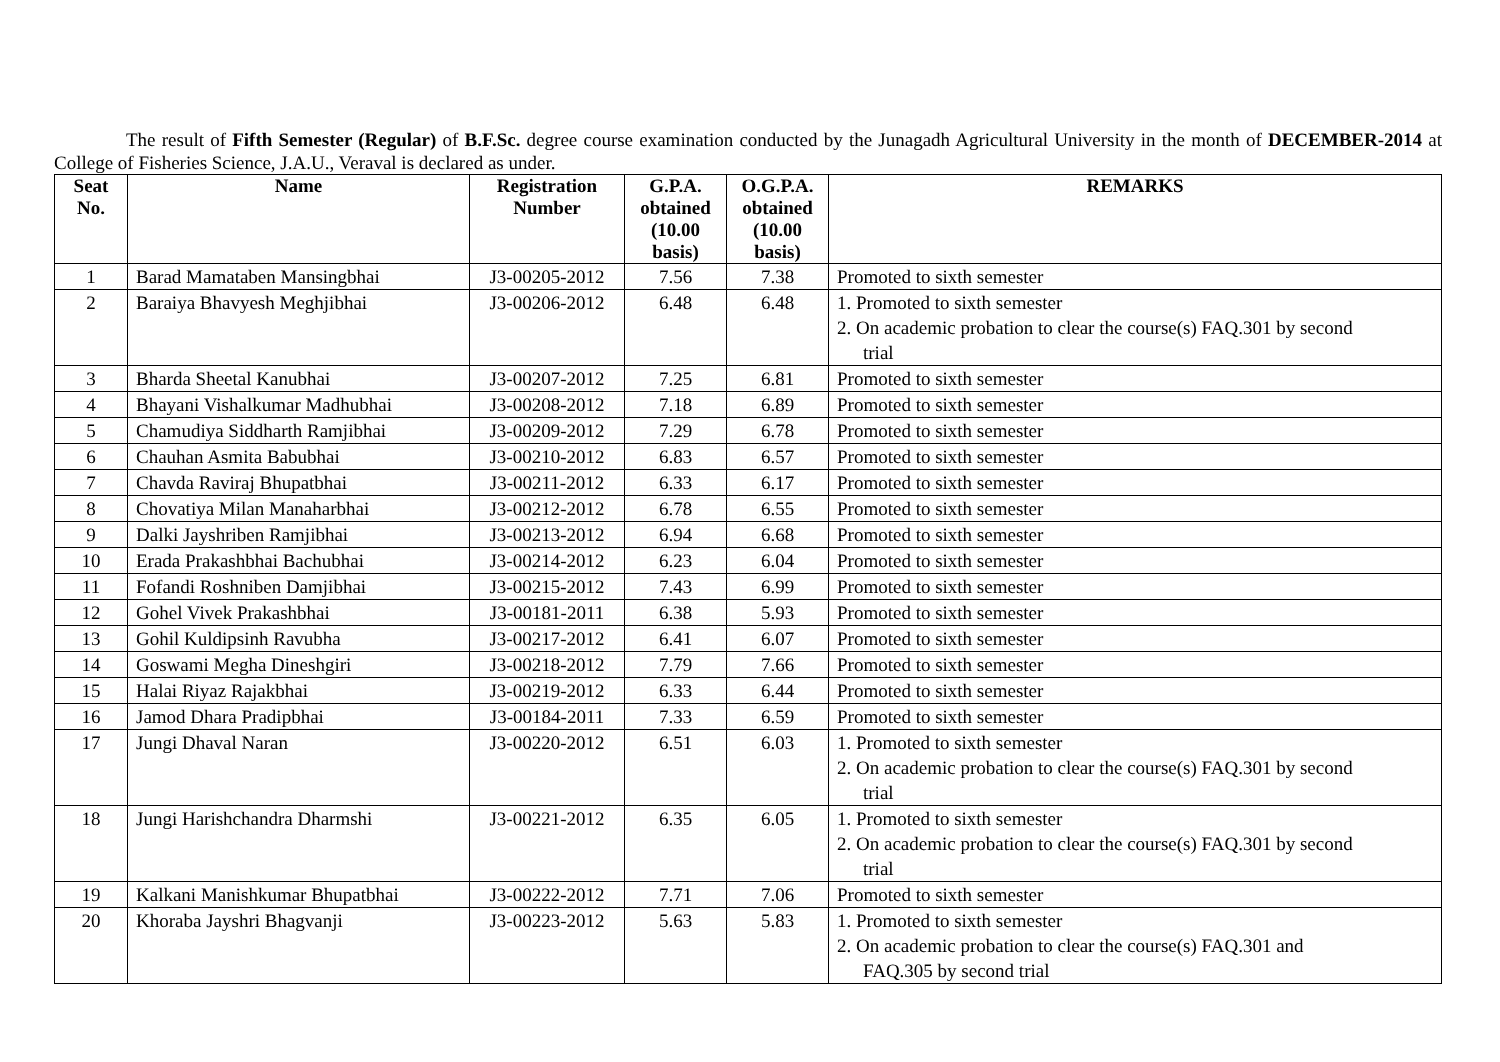The result of Fifth Semester (Regular) of B.F.Sc. degree course examination conducted by the Junagadh Agricultural University in the month of DECEMBER-2014 at College of Fisheries Science, J.A.U., Veraval is declared as under.
| Seat No. | Name | Registration Number | G.P.A. obtained (10.00 basis) | O.G.P.A. obtained (10.00 basis) | REMARKS |
| --- | --- | --- | --- | --- | --- |
| 1 | Barad Mamataben Mansingbhai | J3-00205-2012 | 7.56 | 7.38 | Promoted to sixth semester |
| 2 | Baraiya Bhavyesh Meghjibhai | J3-00206-2012 | 6.48 | 6.48 | 1. Promoted to sixth semester 2. On academic probation to clear the course(s) FAQ.301 by second trial |
| 3 | Bharda Sheetal Kanubhai | J3-00207-2012 | 7.25 | 6.81 | Promoted to sixth semester |
| 4 | Bhayani Vishalkumar Madhubhai | J3-00208-2012 | 7.18 | 6.89 | Promoted to sixth semester |
| 5 | Chamudiya Siddharth Ramjibhai | J3-00209-2012 | 7.29 | 6.78 | Promoted to sixth semester |
| 6 | Chauhan Asmita Babubhai | J3-00210-2012 | 6.83 | 6.57 | Promoted to sixth semester |
| 7 | Chavda Raviraj Bhupatbhai | J3-00211-2012 | 6.33 | 6.17 | Promoted to sixth semester |
| 8 | Chovatiya Milan Manaharbhai | J3-00212-2012 | 6.78 | 6.55 | Promoted to sixth semester |
| 9 | Dalki Jayshriben Ramjibhai | J3-00213-2012 | 6.94 | 6.68 | Promoted to sixth semester |
| 10 | Erada Prakashbhai Bachubhai | J3-00214-2012 | 6.23 | 6.04 | Promoted to sixth semester |
| 11 | Fofandi Roshniben Damjibhai | J3-00215-2012 | 7.43 | 6.99 | Promoted to sixth semester |
| 12 | Gohel Vivek Prakashbhai | J3-00181-2011 | 6.38 | 5.93 | Promoted to sixth semester |
| 13 | Gohil Kuldipsinh Ravubha | J3-00217-2012 | 6.41 | 6.07 | Promoted to sixth semester |
| 14 | Goswami Megha Dineshgiri | J3-00218-2012 | 7.79 | 7.66 | Promoted to sixth semester |
| 15 | Halai Riyaz Rajakbhai | J3-00219-2012 | 6.33 | 6.44 | Promoted to sixth semester |
| 16 | Jamod Dhara Pradipbhai | J3-00184-2011 | 7.33 | 6.59 | Promoted to sixth semester |
| 17 | Jungi Dhaval Naran | J3-00220-2012 | 6.51 | 6.03 | 1. Promoted to sixth semester 2. On academic probation to clear the course(s) FAQ.301 by second trial |
| 18 | Jungi Harishchandra Dharmshi | J3-00221-2012 | 6.35 | 6.05 | 1. Promoted to sixth semester 2. On academic probation to clear the course(s) FAQ.301 by second trial |
| 19 | Kalkani Manishkumar Bhupatbhai | J3-00222-2012 | 7.71 | 7.06 | Promoted to sixth semester |
| 20 | Khoraba Jayshri Bhagvanji | J3-00223-2012 | 5.63 | 5.83 | 1. Promoted to sixth semester 2. On academic probation to clear the course(s) FAQ.301 and FAQ.305 by second trial |